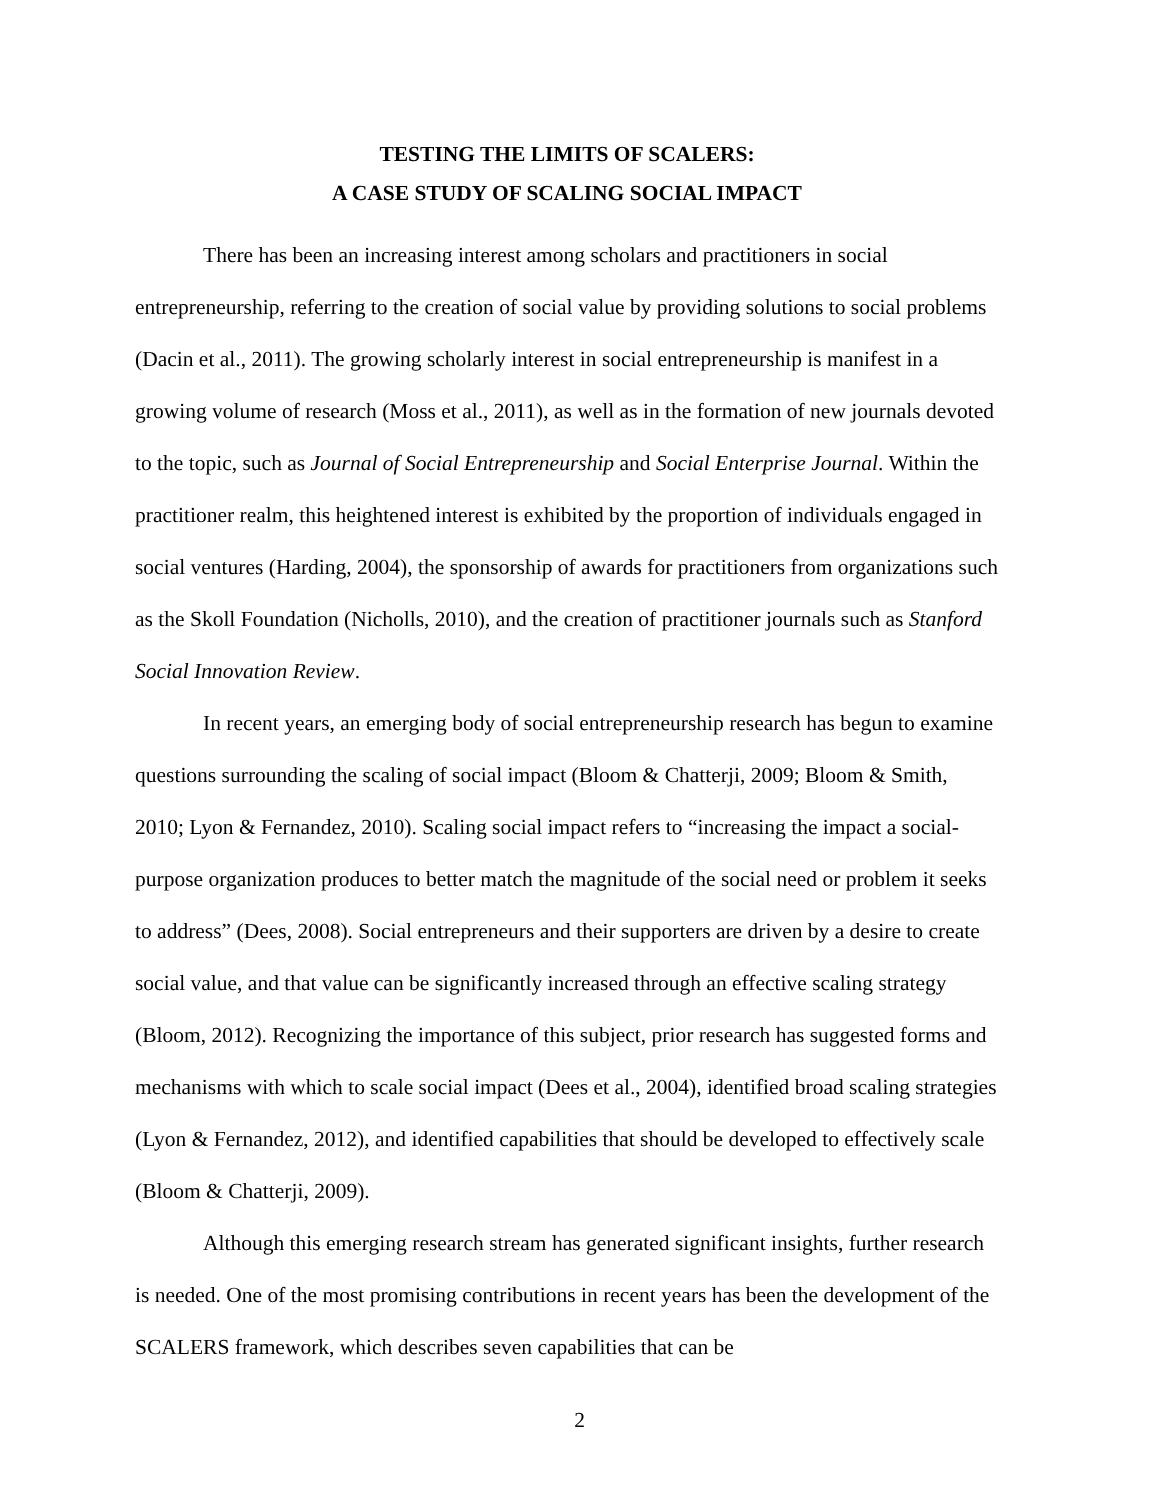TESTING THE LIMITS OF SCALERS:
A CASE STUDY OF SCALING SOCIAL IMPACT
There has been an increasing interest among scholars and practitioners in social entrepreneurship, referring to the creation of social value by providing solutions to social problems (Dacin et al., 2011). The growing scholarly interest in social entrepreneurship is manifest in a growing volume of research (Moss et al., 2011), as well as in the formation of new journals devoted to the topic, such as Journal of Social Entrepreneurship and Social Enterprise Journal. Within the practitioner realm, this heightened interest is exhibited by the proportion of individuals engaged in social ventures (Harding, 2004), the sponsorship of awards for practitioners from organizations such as the Skoll Foundation (Nicholls, 2010), and the creation of practitioner journals such as Stanford Social Innovation Review.
In recent years, an emerging body of social entrepreneurship research has begun to examine questions surrounding the scaling of social impact (Bloom & Chatterji, 2009; Bloom & Smith, 2010; Lyon & Fernandez, 2010). Scaling social impact refers to “increasing the impact a social-purpose organization produces to better match the magnitude of the social need or problem it seeks to address” (Dees, 2008). Social entrepreneurs and their supporters are driven by a desire to create social value, and that value can be significantly increased through an effective scaling strategy (Bloom, 2012). Recognizing the importance of this subject, prior research has suggested forms and mechanisms with which to scale social impact (Dees et al., 2004), identified broad scaling strategies (Lyon & Fernandez, 2012), and identified capabilities that should be developed to effectively scale (Bloom & Chatterji, 2009).
Although this emerging research stream has generated significant insights, further research is needed. One of the most promising contributions in recent years has been the development of the SCALERS framework, which describes seven capabilities that can be
2